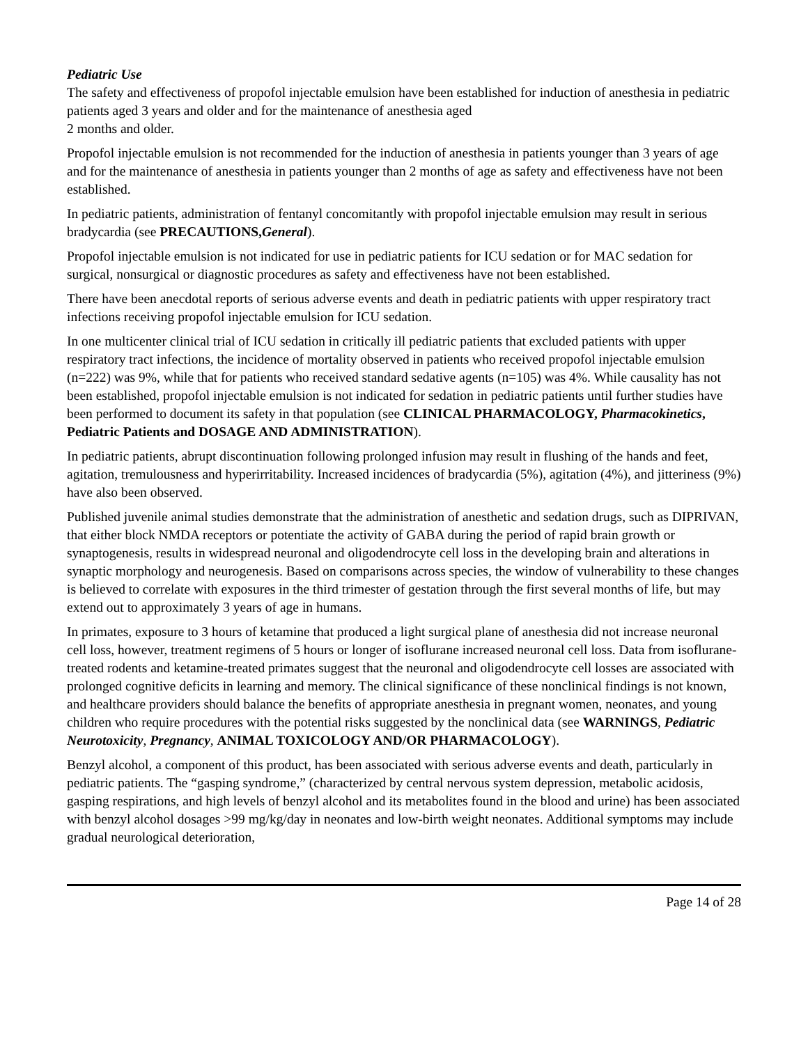Pediatric Use
The safety and effectiveness of propofol injectable emulsion have been established for induction of anesthesia in pediatric patients aged 3 years and older and for the maintenance of anesthesia aged
2 months and older.
Propofol injectable emulsion is not recommended for the induction of anesthesia in patients younger than 3 years of age and for the maintenance of anesthesia in patients younger than 2 months of age as safety and effectiveness have not been established.
In pediatric patients, administration of fentanyl concomitantly with propofol injectable emulsion may result in serious bradycardia (see PRECAUTIONS,General).
Propofol injectable emulsion is not indicated for use in pediatric patients for ICU sedation or for MAC sedation for surgical, nonsurgical or diagnostic procedures as safety and effectiveness have not been established.
There have been anecdotal reports of serious adverse events and death in pediatric patients with upper respiratory tract infections receiving propofol injectable emulsion for ICU sedation.
In one multicenter clinical trial of ICU sedation in critically ill pediatric patients that excluded patients with upper respiratory tract infections, the incidence of mortality observed in patients who received propofol injectable emulsion (n=222) was 9%, while that for patients who received standard sedative agents (n=105) was 4%. While causality has not been established, propofol injectable emulsion is not indicated for sedation in pediatric patients until further studies have been performed to document its safety in that population (see CLINICAL PHARMACOLOGY, Pharmacokinetics, Pediatric Patients and DOSAGE AND ADMINISTRATION).
In pediatric patients, abrupt discontinuation following prolonged infusion may result in flushing of the hands and feet, agitation, tremulousness and hyperirritability. Increased incidences of bradycardia (5%), agitation (4%), and jitteriness (9%) have also been observed.
Published juvenile animal studies demonstrate that the administration of anesthetic and sedation drugs, such as DIPRIVAN, that either block NMDA receptors or potentiate the activity of GABA during the period of rapid brain growth or synaptogenesis, results in widespread neuronal and oligodendrocyte cell loss in the developing brain and alterations in synaptic morphology and neurogenesis. Based on comparisons across species, the window of vulnerability to these changes is believed to correlate with exposures in the third trimester of gestation through the first several months of life, but may extend out to approximately 3 years of age in humans.
In primates, exposure to 3 hours of ketamine that produced a light surgical plane of anesthesia did not increase neuronal cell loss, however, treatment regimens of 5 hours or longer of isoflurane increased neuronal cell loss. Data from isoflurane-treated rodents and ketamine-treated primates suggest that the neuronal and oligodendrocyte cell losses are associated with prolonged cognitive deficits in learning and memory. The clinical significance of these nonclinical findings is not known, and healthcare providers should balance the benefits of appropriate anesthesia in pregnant women, neonates, and young children who require procedures with the potential risks suggested by the nonclinical data (see WARNINGS, Pediatric Neurotoxicity, Pregnancy, ANIMAL TOXICOLOGY AND/OR PHARMACOLOGY).
Benzyl alcohol, a component of this product, has been associated with serious adverse events and death, particularly in pediatric patients. The “gasping syndrome,” (characterized by central nervous system depression, metabolic acidosis, gasping respirations, and high levels of benzyl alcohol and its metabolites found in the blood and urine) has been associated with benzyl alcohol dosages >99 mg/kg/day in neonates and low-birth weight neonates. Additional symptoms may include gradual neurological deterioration,
Page 14 of 28